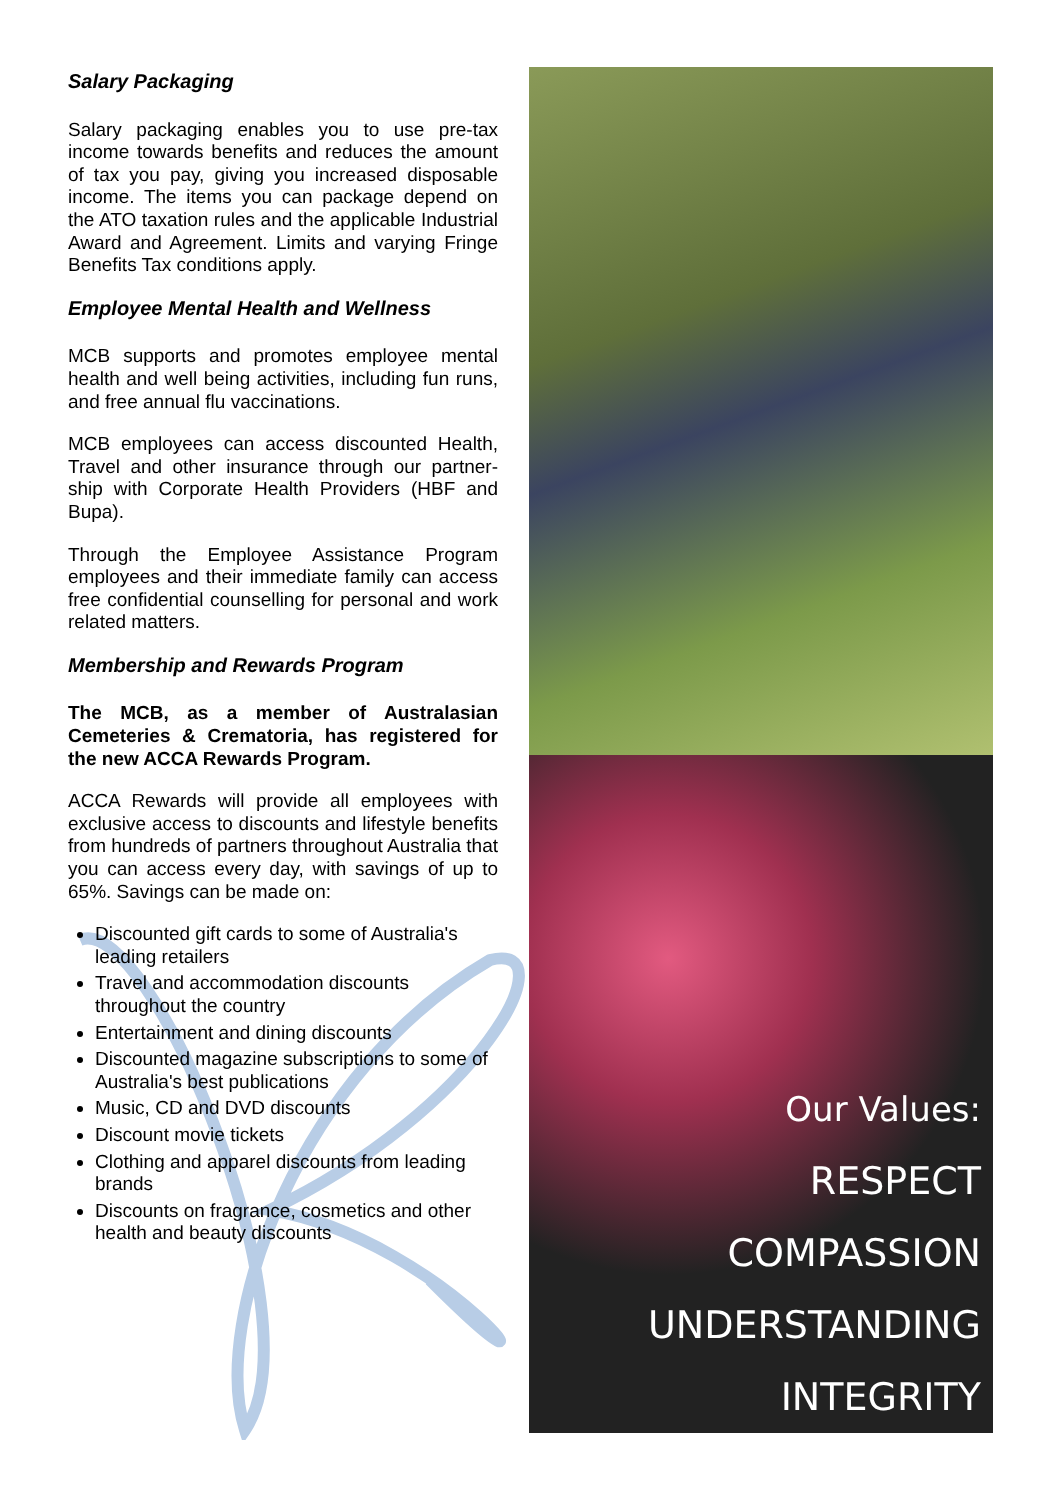Salary Packaging
Salary packaging enables you to use pre-tax income towards benefits and reduces the amount of tax you pay, giving you increased disposable income. The items you can package depend on the ATO taxation rules and the applicable Industrial Award and Agreement. Limits and varying Fringe Benefits Tax conditions apply.
Employee Mental Health and Wellness
MCB supports and promotes employee mental health and well being activities, including fun runs, and free annual flu vaccinations.
MCB employees can access discounted Health, Travel and other insurance through our partner-ship with Corporate Health Providers (HBF and Bupa).
Through the Employee Assistance Program employees and their immediate family can access free confidential counselling for personal and work related matters.
Membership and Rewards Program
The MCB, as a member of Australasian Cemeteries & Crematoria, has registered for the new ACCA Rewards Program.
ACCA Rewards will provide all employees with exclusive access to discounts and lifestyle benefits from hundreds of partners throughout Australia that you can access every day, with savings of up to 65%. Savings can be made on:
Discounted gift cards to some of Australia's leading retailers
Travel and accommodation discounts throughout the country
Entertainment and dining discounts
Discounted magazine subscriptions to some of Australia's best publications
Music, CD and DVD discounts
Discount movie tickets
Clothing and apparel discounts from leading brands
Discounts on fragrance, cosmetics and other health and beauty discounts
Our Values:
RESPECT
COMPASSION
UNDERSTANDING
INTEGRITY